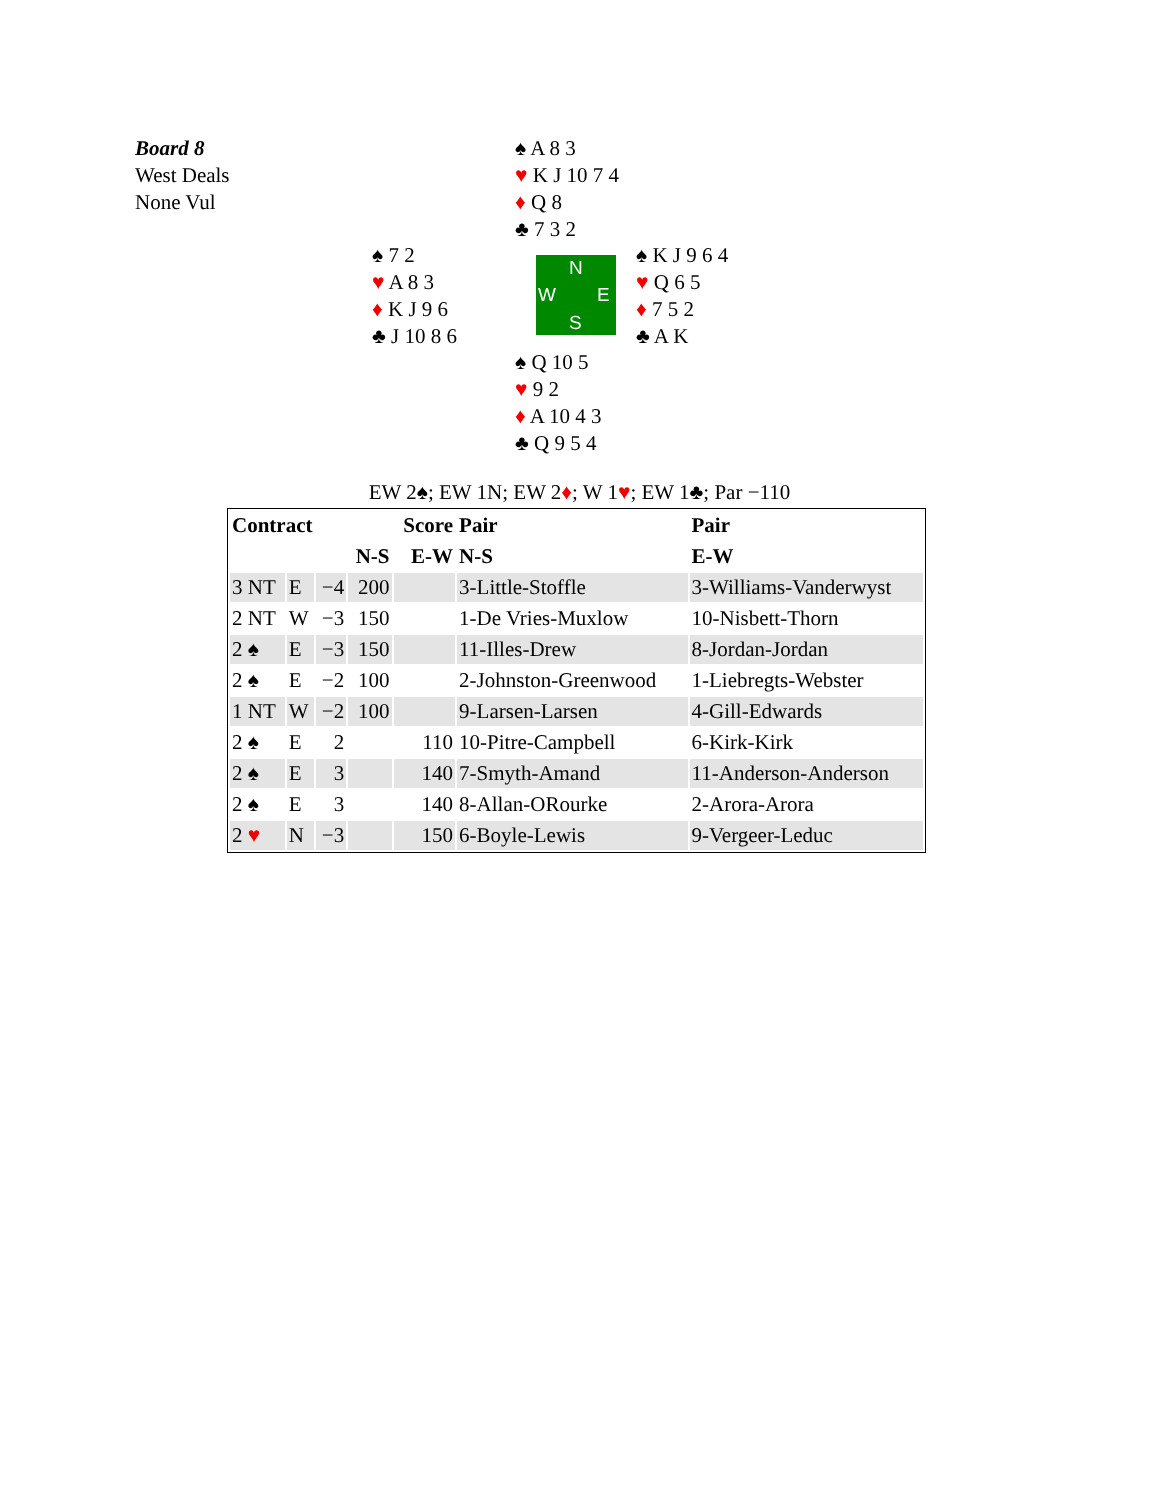Board 8
West Deals
None Vul
♠ A 8 3
♥ K J 10 7 4
♦ Q 8
♣ 7 3 2
♠ 7 2
♥ A 8 3
♦ K J 9 6
♣ J 10 8 6
N
W E
S
♠ K J 9 6 4
♥ Q 6 5
♦ 7 5 2
♣ A K
♠ Q 10 5
♥ 9 2
♦ A 10 4 3
♣ Q 9 5 4
EW 2♠; EW 1N; EW 2♦; W 1♥; EW 1♣; Par −110
| Contract | | | | Score | Pair | Pair |
| --- | --- | --- | --- | --- | --- | --- |
| | | | N-S | E-W | N-S | E-W |
| 3 NT | E | −4 | 200 | | 3-Little-Stoffle | 3-Williams-Vanderwyst |
| 2 NT | W | −3 | 150 | | 1-De Vries-Muxlow | 10-Nisbett-Thorn |
| 2 ♠ | E | −3 | 150 | | 11-Illes-Drew | 8-Jordan-Jordan |
| 2 ♠ | E | −2 | 100 | | 2-Johnston-Greenwood | 1-Liebregts-Webster |
| 1 NT | W | −2 | 100 | | 9-Larsen-Larsen | 4-Gill-Edwards |
| 2 ♠ | E | 2 | | 110 | 10-Pitre-Campbell | 6-Kirk-Kirk |
| 2 ♠ | E | 3 | | 140 | 7-Smyth-Amand | 11-Anderson-Anderson |
| 2 ♠ | E | 3 | | 140 | 8-Allan-ORourke | 2-Arora-Arora |
| 2 ♥ | N | −3 | | 150 | 6-Boyle-Lewis | 9-Vergeer-Leduc |